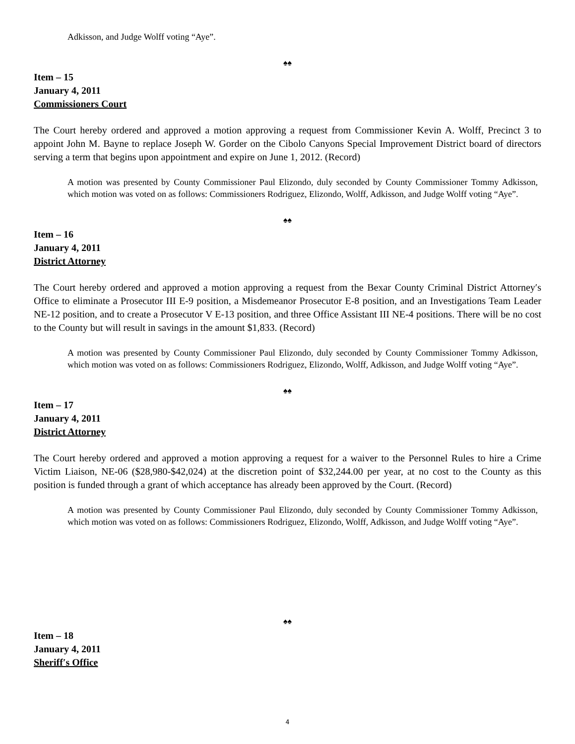Adkisson, and Judge Wolff voting “Aye”.
♠♠
Item – 15
January 4, 2011
Commissioners Court
The Court hereby ordered and approved a motion approving a request from Commissioner Kevin A. Wolff, Precinct 3 to appoint John M. Bayne to replace Joseph W. Gorder on the Cibolo Canyons Special Improvement District board of directors serving a term that begins upon appointment and expire on June 1, 2012. (Record)
A motion was presented by County Commissioner Paul Elizondo, duly seconded by County Commissioner Tommy Adkisson, which motion was voted on as follows: Commissioners Rodriguez, Elizondo, Wolff, Adkisson, and Judge Wolff voting “Aye”.
♠♠
Item – 16
January 4, 2011
District Attorney
The Court hereby ordered and approved a motion approving a request from the Bexar County Criminal District Attorney′s Office to eliminate a Prosecutor III E-9 position, a Misdemeanor Prosecutor E-8 position, and an Investigations Team Leader NE-12 position, and to create a Prosecutor V E-13 position, and three Office Assistant III NE-4 positions. There will be no cost to the County but will result in savings in the amount $1,833. (Record)
A motion was presented by County Commissioner Paul Elizondo, duly seconded by County Commissioner Tommy Adkisson, which motion was voted on as follows: Commissioners Rodriguez, Elizondo, Wolff, Adkisson, and Judge Wolff voting “Aye”.
♠♠
Item – 17
January 4, 2011
District Attorney
The Court hereby ordered and approved a motion approving a request for a waiver to the Personnel Rules to hire a Crime Victim Liaison, NE-06 ($28,980-$42,024) at the discretion point of $32,244.00 per year, at no cost to the County as this position is funded through a grant of which acceptance has already been approved by the Court. (Record)
A motion was presented by County Commissioner Paul Elizondo, duly seconded by County Commissioner Tommy Adkisson, which motion was voted on as follows: Commissioners Rodriguez, Elizondo, Wolff, Adkisson, and Judge Wolff voting “Aye”.
♠♠
Item – 18
January 4, 2011
Sheriff′s Office
4